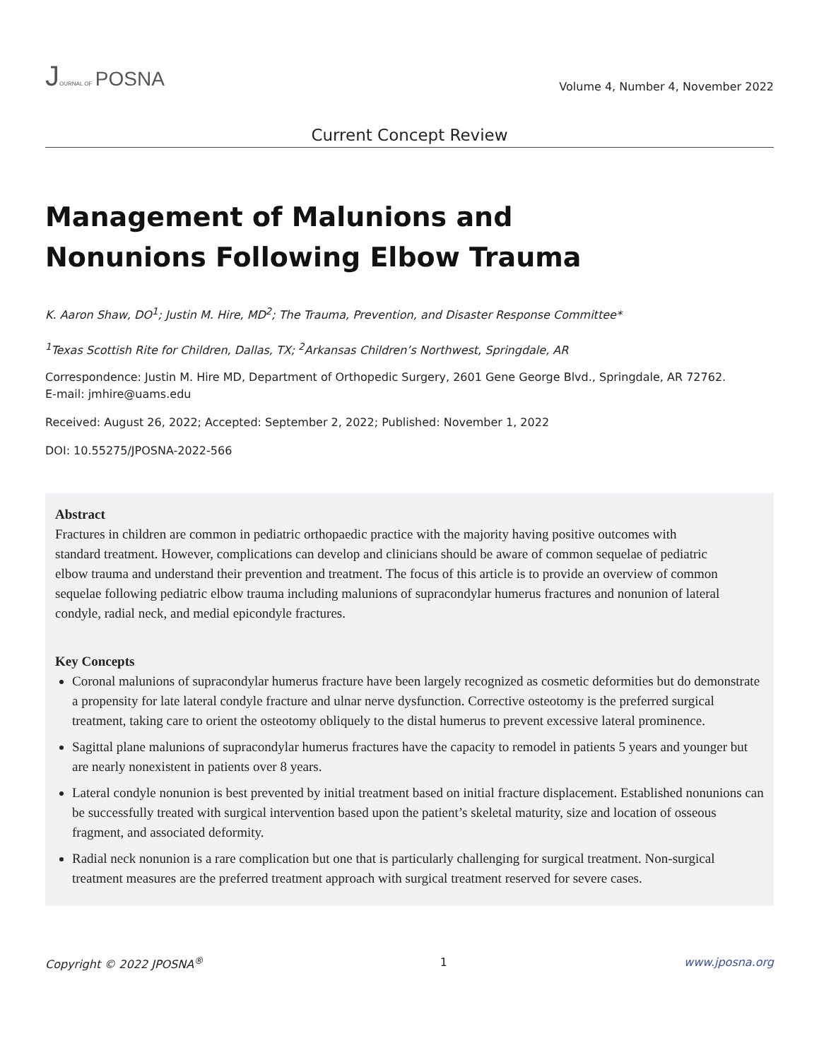JOURNAL OF POSNA
Volume 4, Number 4, November 2022
Current Concept Review
Management of Malunions and
Nonunions Following Elbow Trauma
K. Aaron Shaw, DO<sup>1</sup>; Justin M. Hire, MD<sup>2</sup>; The Trauma, Prevention, and Disaster Response Committee*
<sup>1</sup> Texas Scottish Rite for Children, Dallas, TX; <sup>2</sup>Arkansas Children’s Northwest, Springdale, AR
Correspondence: Justin M. Hire MD, Department of Orthopedic Surgery, 2601 Gene George Blvd., Springdale, AR 72762.
E-mail: jmhire@uams.edu
Received: August 26, 2022; Accepted: September 2, 2022; Published: November 1, 2022
DOI: 10.55275/JPOSNA-2022-566
Abstract
Fractures in children are common in pediatric orthopaedic practice with the majority having positive outcomes with standard treatment. However, complications can develop and clinicians should be aware of common sequelae of pediatric elbow trauma and understand their prevention and treatment. The focus of this article is to provide an overview of common sequelae following pediatric elbow trauma including malunions of supracondylar humerus fractures and nonunion of lateral condyle, radial neck, and medial epicondyle fractures.
Key Concepts
Coronal malunions of supracondylar humerus fracture have been largely recognized as cosmetic deformities but do demonstrate a propensity for late lateral condyle fracture and ulnar nerve dysfunction. Corrective osteotomy is the preferred surgical treatment, taking care to orient the osteotomy obliquely to the distal humerus to prevent excessive lateral prominence.
Sagittal plane malunions of supracondylar humerus fractures have the capacity to remodel in patients 5 years and younger but are nearly nonexistent in patients over 8 years.
Lateral condyle nonunion is best prevented by initial treatment based on initial fracture displacement. Established nonunions can be successfully treated with surgical intervention based upon the patient’s skeletal maturity, size and location of osseous fragment, and associated deformity.
Radial neck nonunion is a rare complication but one that is particularly challenging for surgical treatment. Non-surgical treatment measures are the preferred treatment approach with surgical treatment reserved for severe cases.
Copyright © 2022 JPOSNA<sup>®</sup> 1 www.jposna.org